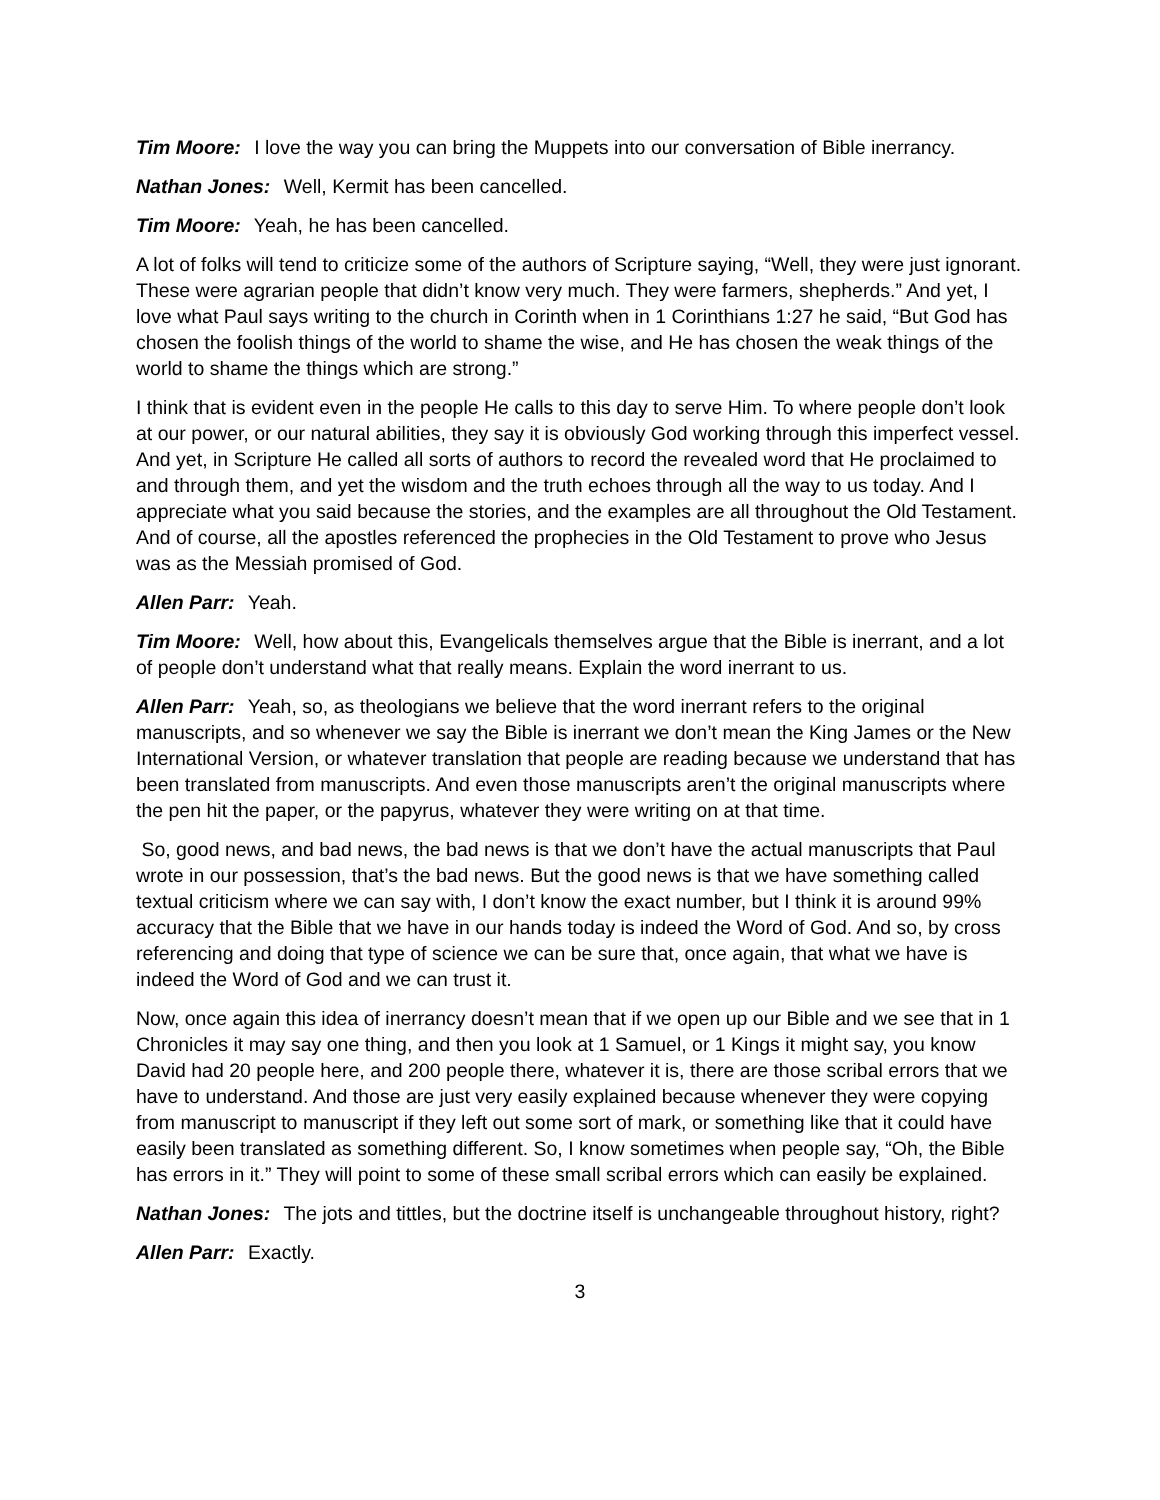Tim Moore: I love the way you can bring the Muppets into our conversation of Bible inerrancy.
Nathan Jones: Well, Kermit has been cancelled.
Tim Moore: Yeah, he has been cancelled.
A lot of folks will tend to criticize some of the authors of Scripture saying, “Well, they were just ignorant. These were agrarian people that didn’t know very much. They were farmers, shepherds.” And yet, I love what Paul says writing to the church in Corinth when in 1 Corinthians 1:27 he said, “But God has chosen the foolish things of the world to shame the wise, and He has chosen the weak things of the world to shame the things which are strong.”
I think that is evident even in the people He calls to this day to serve Him. To where people don’t look at our power, or our natural abilities, they say it is obviously God working through this imperfect vessel. And yet, in Scripture He called all sorts of authors to record the revealed word that He proclaimed to and through them, and yet the wisdom and the truth echoes through all the way to us today. And I appreciate what you said because the stories, and the examples are all throughout the Old Testament. And of course, all the apostles referenced the prophecies in the Old Testament to prove who Jesus was as the Messiah promised of God.
Allen Parr: Yeah.
Tim Moore: Well, how about this, Evangelicals themselves argue that the Bible is inerrant, and a lot of people don’t understand what that really means. Explain the word inerrant to us.
Allen Parr: Yeah, so, as theologians we believe that the word inerrant refers to the original manuscripts, and so whenever we say the Bible is inerrant we don’t mean the King James or the New International Version, or whatever translation that people are reading because we understand that has been translated from manuscripts. And even those manuscripts aren’t the original manuscripts where the pen hit the paper, or the papyrus, whatever they were writing on at that time.
So, good news, and bad news, the bad news is that we don’t have the actual manuscripts that Paul wrote in our possession, that’s the bad news. But the good news is that we have something called textual criticism where we can say with, I don’t know the exact number, but I think it is around 99% accuracy that the Bible that we have in our hands today is indeed the Word of God. And so, by cross referencing and doing that type of science we can be sure that, once again, that what we have is indeed the Word of God and we can trust it.
Now, once again this idea of inerrancy doesn’t mean that if we open up our Bible and we see that in 1 Chronicles it may say one thing, and then you look at 1 Samuel, or 1 Kings it might say, you know David had 20 people here, and 200 people there, whatever it is, there are those scribal errors that we have to understand. And those are just very easily explained because whenever they were copying from manuscript to manuscript if they left out some sort of mark, or something like that it could have easily been translated as something different. So, I know sometimes when people say, “Oh, the Bible has errors in it.” They will point to some of these small scribal errors which can easily be explained.
Nathan Jones: The jots and tittles, but the doctrine itself is unchangeable throughout history, right?
Allen Parr: Exactly.
3